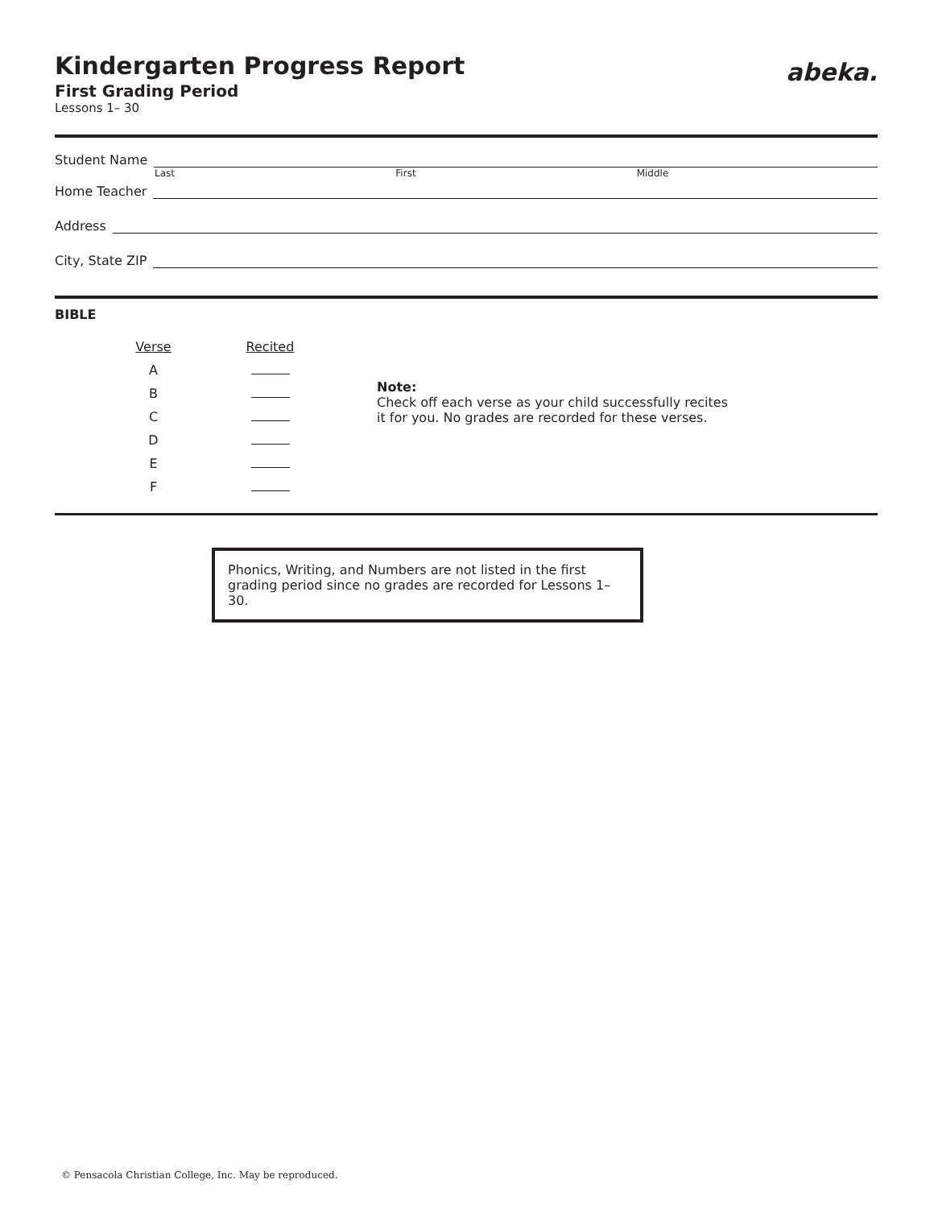abeka.
Kindergarten Progress Report
First Grading Period
Lessons 1– 30
Student Name
Last First Middle
Home Teacher
Address
City, State ZIP
BIBLE
| Verse | Recited |
| --- | --- |
| A | |
| B | |
| C | |
| D | |
| E | |
| F | |
Note:
Check off each verse as your child successfully recites
it for you. No grades are recorded for these verses.
Phonics, Writing, and Numbers are not listed in the first grading period since no grades are recorded for Lessons 1–30.
© Pensacola Christian College, Inc. May be reproduced.